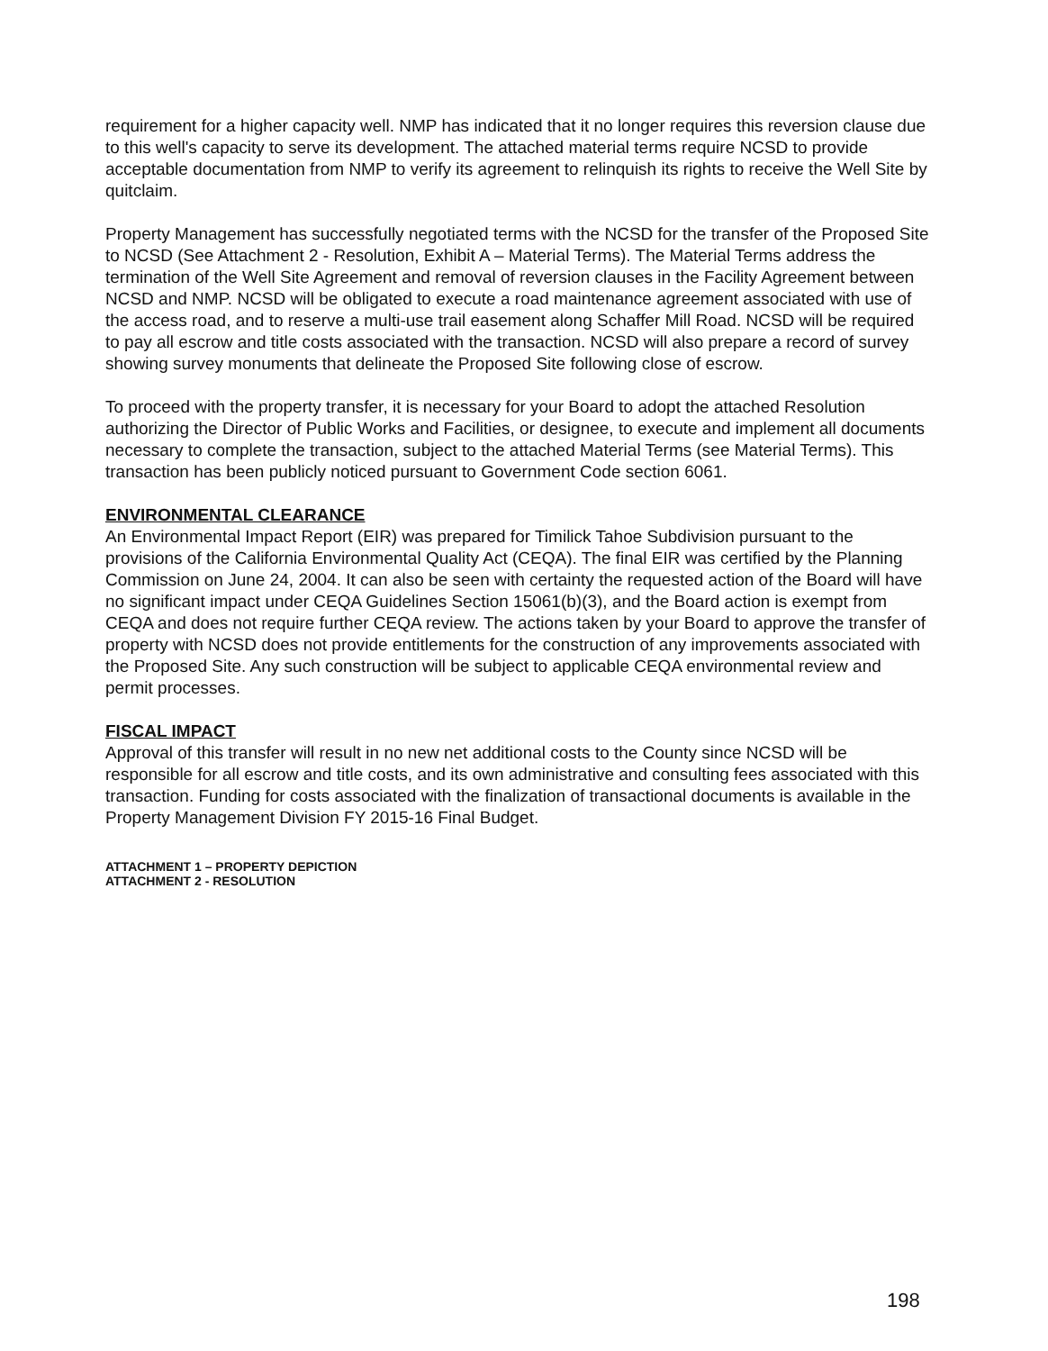requirement for a higher capacity well. NMP has indicated that it no longer requires this reversion clause due to this well's capacity to serve its development. The attached material terms require NCSD to provide acceptable documentation from NMP to verify its agreement to relinquish its rights to receive the Well Site by quitclaim.
Property Management has successfully negotiated terms with the NCSD for the transfer of the Proposed Site to NCSD (See Attachment 2 - Resolution, Exhibit A – Material Terms). The Material Terms address the termination of the Well Site Agreement and removal of reversion clauses in the Facility Agreement between NCSD and NMP. NCSD will be obligated to execute a road maintenance agreement associated with use of the access road, and to reserve a multi-use trail easement along Schaffer Mill Road. NCSD will be required to pay all escrow and title costs associated with the transaction. NCSD will also prepare a record of survey showing survey monuments that delineate the Proposed Site following close of escrow.
To proceed with the property transfer, it is necessary for your Board to adopt the attached Resolution authorizing the Director of Public Works and Facilities, or designee, to execute and implement all documents necessary to complete the transaction, subject to the attached Material Terms (see Material Terms). This transaction has been publicly noticed pursuant to Government Code section 6061.
ENVIRONMENTAL CLEARANCE
An Environmental Impact Report (EIR) was prepared for Timilick Tahoe Subdivision pursuant to the provisions of the California Environmental Quality Act (CEQA). The final EIR was certified by the Planning Commission on June 24, 2004. It can also be seen with certainty the requested action of the Board will have no significant impact under CEQA Guidelines Section 15061(b)(3), and the Board action is exempt from CEQA and does not require further CEQA review. The actions taken by your Board to approve the transfer of property with NCSD does not provide entitlements for the construction of any improvements associated with the Proposed Site. Any such construction will be subject to applicable CEQA environmental review and permit processes.
FISCAL IMPACT
Approval of this transfer will result in no new net additional costs to the County since NCSD will be responsible for all escrow and title costs, and its own administrative and consulting fees associated with this transaction. Funding for costs associated with the finalization of transactional documents is available in the Property Management Division FY 2015-16 Final Budget.
ATTACHMENT 1 – PROPERTY DEPICTION
ATTACHMENT 2 - RESOLUTION
198